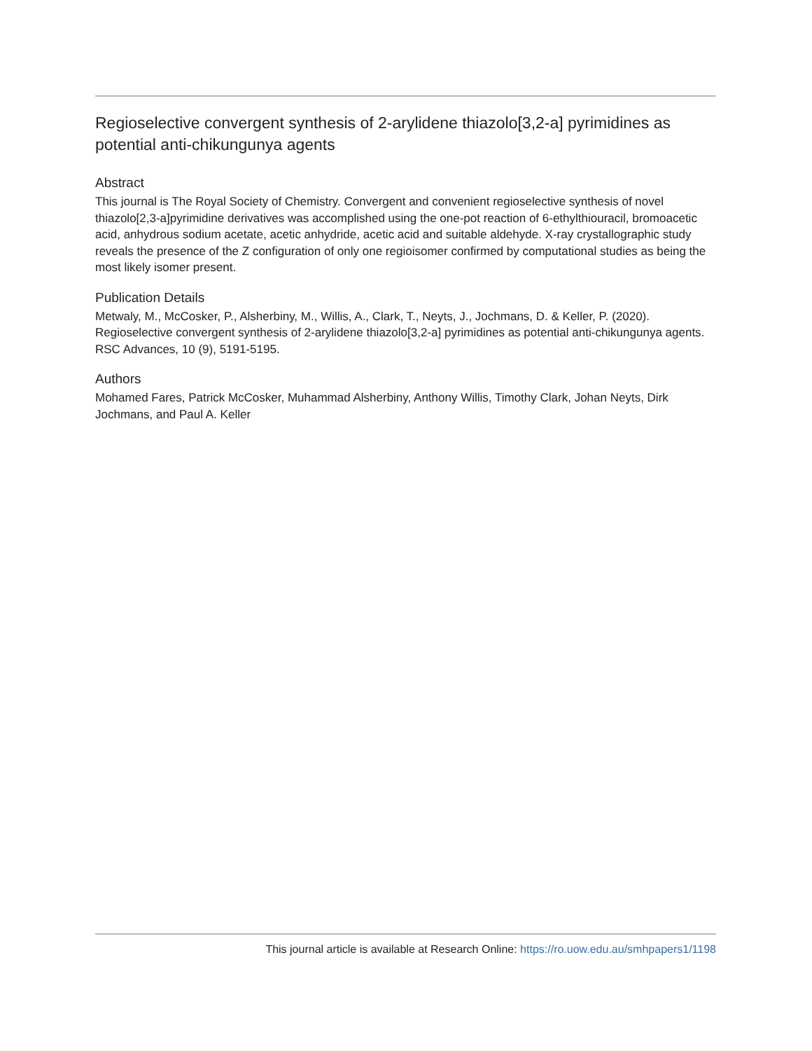Regioselective convergent synthesis of 2-arylidene thiazolo[3,2-a] pyrimidines as potential anti-chikungunya agents
Abstract
This journal is The Royal Society of Chemistry. Convergent and convenient regioselective synthesis of novel thiazolo[2,3-a]pyrimidine derivatives was accomplished using the one-pot reaction of 6-ethylthiouracil, bromoacetic acid, anhydrous sodium acetate, acetic anhydride, acetic acid and suitable aldehyde. X-ray crystallographic study reveals the presence of the Z configuration of only one regioisomer confirmed by computational studies as being the most likely isomer present.
Publication Details
Metwaly, M., McCosker, P., Alsherbiny, M., Willis, A., Clark, T., Neyts, J., Jochmans, D. & Keller, P. (2020). Regioselective convergent synthesis of 2-arylidene thiazolo[3,2-a] pyrimidines as potential anti-chikungunya agents. RSC Advances, 10 (9), 5191-5195.
Authors
Mohamed Fares, Patrick McCosker, Muhammad Alsherbiny, Anthony Willis, Timothy Clark, Johan Neyts, Dirk Jochmans, and Paul A. Keller
This journal article is available at Research Online: https://ro.uow.edu.au/smhpapers1/1198